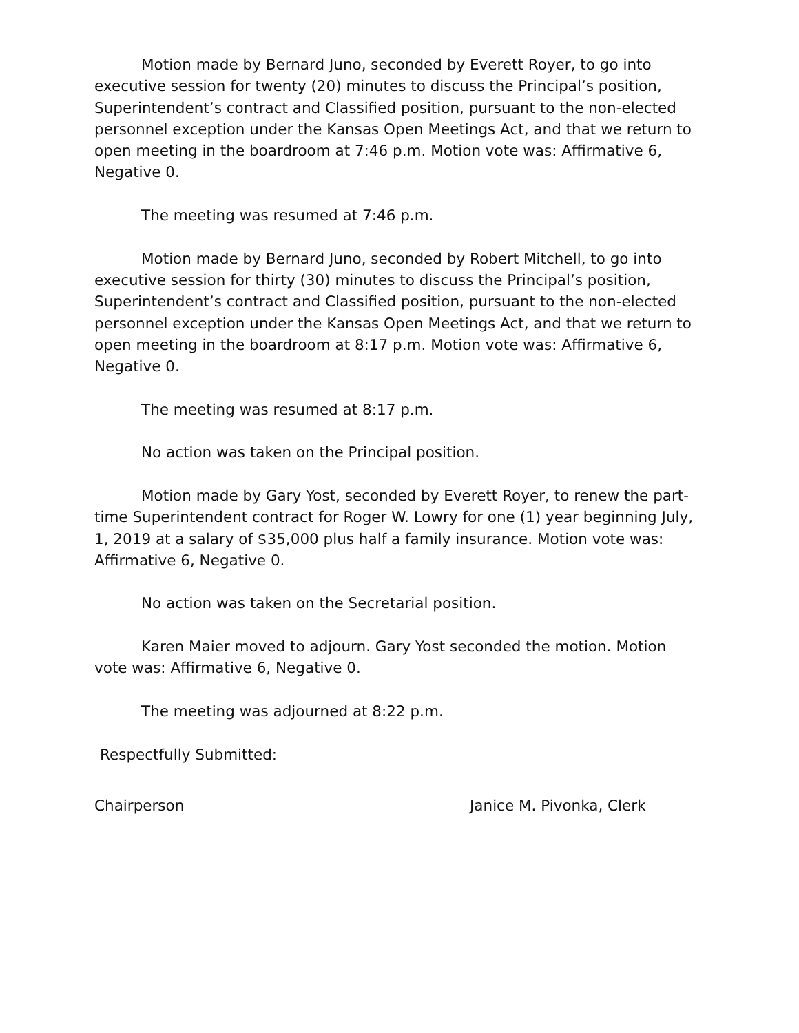Motion made by Bernard Juno, seconded by Everett Royer, to go into executive session for twenty (20) minutes to discuss the Principal’s position, Superintendent’s contract and Classified position, pursuant to the non-elected personnel exception under the Kansas Open Meetings Act, and that we return to open meeting in the boardroom at 7:46 p.m. Motion vote was: Affirmative 6, Negative 0.
The meeting was resumed at 7:46 p.m.
Motion made by Bernard Juno, seconded by Robert Mitchell, to go into executive session for thirty (30) minutes to discuss the Principal’s position, Superintendent’s contract and Classified position, pursuant to the non-elected personnel exception under the Kansas Open Meetings Act, and that we return to open meeting in the boardroom at 8:17 p.m. Motion vote was: Affirmative 6, Negative 0.
The meeting was resumed at 8:17 p.m.
No action was taken on the Principal position.
Motion made by Gary Yost, seconded by Everett Royer, to renew the part-time Superintendent contract for Roger W. Lowry for one (1) year beginning July, 1, 2019 at a salary of $35,000 plus half a family insurance. Motion vote was: Affirmative 6, Negative 0.
No action was taken on the Secretarial position.
Karen Maier moved to adjourn. Gary Yost seconded the motion. Motion vote was: Affirmative 6, Negative 0.
The meeting was adjourned at 8:22 p.m.
Respectfully Submitted:
Chairperson Janice M. Pivonka, Clerk